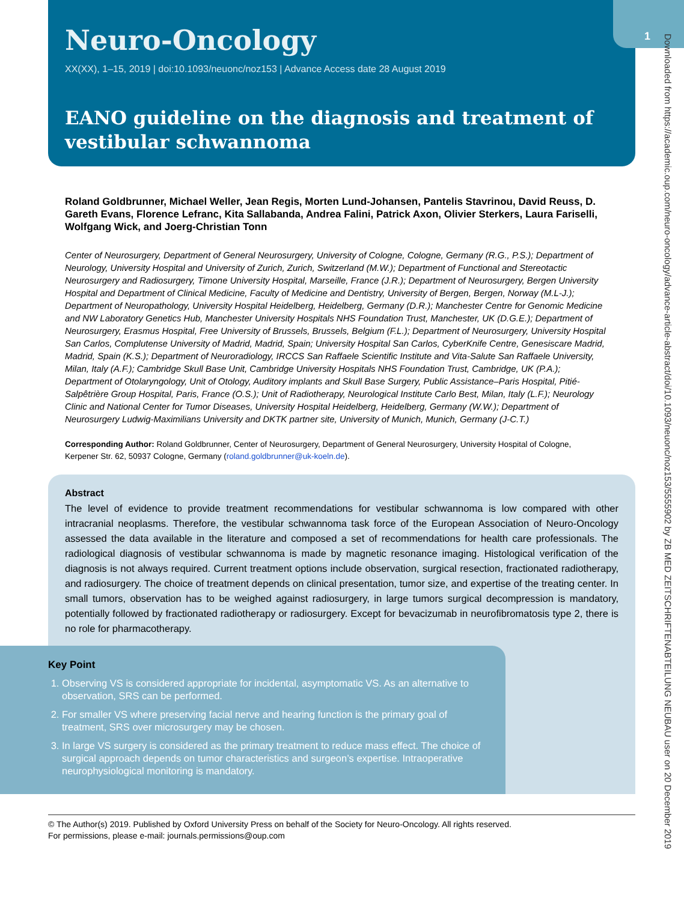Neuro-Oncology
XX(XX), 1–15, 2019 | doi:10.1093/neuonc/noz153 | Advance Access date 28 August 2019
EANO guideline on the diagnosis and treatment of vestibular schwannoma
1
Downloaded from https://academic.oup.com/neuro-oncology/advance-article-abstract/doi/10.1093/neuonc/noz153/5555902 by ZB MED ZEITSCHRIFTENABTEILUNG NEUBAU user on 20 December 2019
Roland Goldbrunner, Michael Weller, Jean Regis, Morten Lund-Johansen, Pantelis Stavrinou, David Reuss, D. Gareth Evans, Florence Lefranc, Kita Sallabanda, Andrea Falini, Patrick Axon, Olivier Sterkers, Laura Fariselli, Wolfgang Wick, and Joerg-Christian Tonn
Center of Neurosurgery, Department of General Neurosurgery, University of Cologne, Cologne, Germany (R.G., P.S.); Department of Neurology, University Hospital and University of Zurich, Zurich, Switzerland (M.W.); Department of Functional and Stereotactic Neurosurgery and Radiosurgery, Timone University Hospital, Marseille, France (J.R.); Department of Neurosurgery, Bergen University Hospital and Department of Clinical Medicine, Faculty of Medicine and Dentistry, University of Bergen, Bergen, Norway (M.L-J.); Department of Neuropathology, University Hospital Heidelberg, Heidelberg, Germany (D.R.); Manchester Centre for Genomic Medicine and NW Laboratory Genetics Hub, Manchester University Hospitals NHS Foundation Trust, Manchester, UK (D.G.E.); Department of Neurosurgery, Erasmus Hospital, Free University of Brussels, Brussels, Belgium (F.L.); Department of Neurosurgery, University Hospital San Carlos, Complutense University of Madrid, Madrid, Spain; University Hospital San Carlos, CyberKnife Centre, Genesiscare Madrid, Madrid, Spain (K.S.); Department of Neuroradiology, IRCCS San Raffaele Scientific Institute and Vita-Salute San Raffaele University, Milan, Italy (A.F.); Cambridge Skull Base Unit, Cambridge University Hospitals NHS Foundation Trust, Cambridge, UK (P.A.); Department of Otolaryngology, Unit of Otology, Auditory implants and Skull Base Surgery, Public Assistance–Paris Hospital, Pitié-Salpêtrière Group Hospital, Paris, France (O.S.); Unit of Radiotherapy, Neurological Institute Carlo Best, Milan, Italy (L.F.); Neurology Clinic and National Center for Tumor Diseases, University Hospital Heidelberg, Heidelberg, Germany (W.W.); Department of Neurosurgery Ludwig-Maximilians University and DKTK partner site, University of Munich, Munich, Germany (J-C.T.)
Corresponding Author: Roland Goldbrunner, Center of Neurosurgery, Department of General Neurosurgery, University Hospital of Cologne, Kerpener Str. 62, 50937 Cologne, Germany (roland.goldbrunner@uk-koeln.de).
Abstract
The level of evidence to provide treatment recommendations for vestibular schwannoma is low compared with other intracranial neoplasms. Therefore, the vestibular schwannoma task force of the European Association of Neuro-Oncology assessed the data available in the literature and composed a set of recommendations for health care professionals. The radiological diagnosis of vestibular schwannoma is made by magnetic resonance imaging. Histological verification of the diagnosis is not always required. Current treatment options include observation, surgical resection, fractionated radiotherapy, and radiosurgery. The choice of treatment depends on clinical presentation, tumor size, and expertise of the treating center. In small tumors, observation has to be weighed against radiosurgery, in large tumors surgical decompression is mandatory, potentially followed by fractionated radiotherapy or radiosurgery. Except for bevacizumab in neurofibromatosis type 2, there is no role for pharmacotherapy.
Key Point
1. Observing VS is considered appropriate for incidental, asymptomatic VS. As an alternative to observation, SRS can be performed.
2. For smaller VS where preserving facial nerve and hearing function is the primary goal of treatment, SRS over microsurgery may be chosen.
3. In large VS surgery is considered as the primary treatment to reduce mass effect. The choice of surgical approach depends on tumor characteristics and surgeon’s expertise. Intraoperative neurophysiological monitoring is mandatory.
© The Author(s) 2019. Published by Oxford University Press on behalf of the Society for Neuro-Oncology. All rights reserved.
For permissions, please e-mail: journals.permissions@oup.com